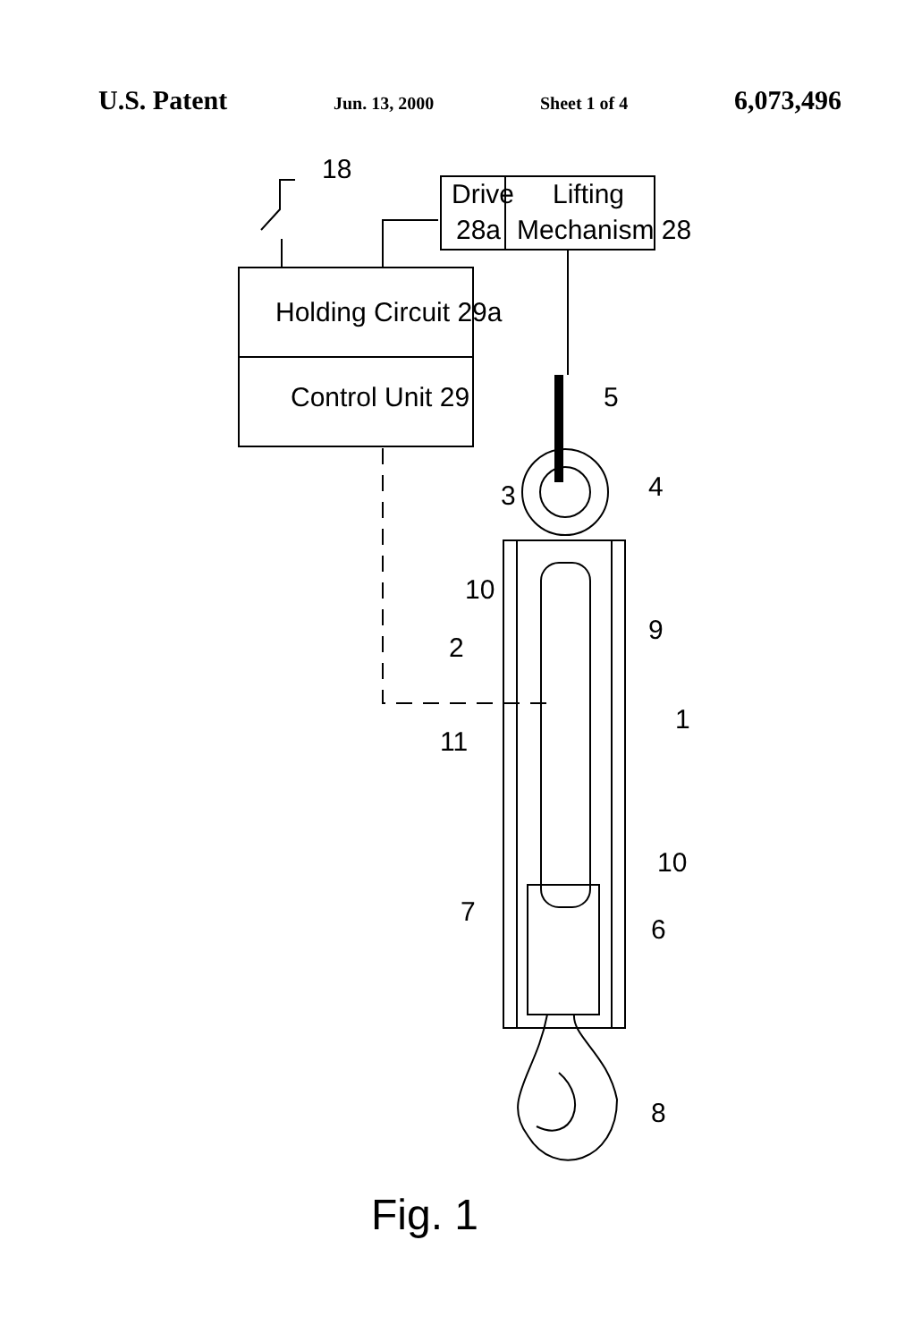U.S. Patent Jun. 13, 2000 Sheet 1 of 4 6,073,496
Drive
28a
Lifting
Mechanism 28
Holding Circuit 29a
Control Unit 29
18
5
4
3
10
9
2
1
11
10
7
6
8
Fig. 1